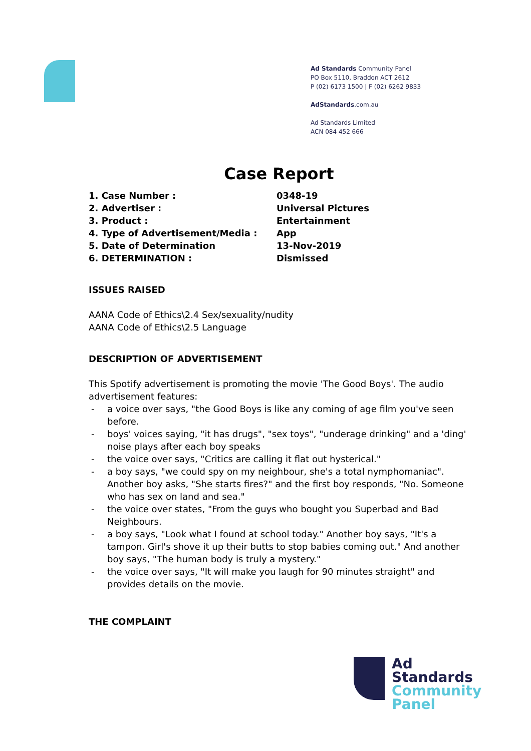Ad Standards Community Panel
PO Box 5110, Braddon ACT 2612
P (02) 6173 1500 | F (02) 6262 9833
AdStandards.com.au
Ad Standards Limited
ACN 084 452 666
Case Report
| 1. Case Number : | 0348-19 |
| 2. Advertiser : | Universal Pictures |
| 3. Product : | Entertainment |
| 4. Type of Advertisement/Media : | App |
| 5. Date of Determination | 13-Nov-2019 |
| 6. DETERMINATION : | Dismissed |
ISSUES RAISED
AANA Code of Ethics\2.4 Sex/sexuality/nudity
AANA Code of Ethics\2.5 Language
DESCRIPTION OF ADVERTISEMENT
This Spotify advertisement is promoting the movie 'The Good Boys'. The audio advertisement features:
- a voice over says, "the Good Boys is like any coming of age film you've seen before.
- boys' voices saying, "it has drugs", "sex toys", "underage drinking" and a 'ding' noise plays after each boy speaks
- the voice over says, "Critics are calling it flat out hysterical."
- a boy says, "we could spy on my neighbour, she's a total nymphomaniac". Another boy asks, "She starts fires?" and the first boy responds, "No. Someone who has sex on land and sea."
- the voice over states, "From the guys who bought you Superbad and Bad Neighbours.
- a boy says, "Look what I found at school today." Another boy says, "It's a tampon. Girl's shove it up their butts to stop babies coming out." And another boy says, "The human body is truly a mystery."
- the voice over says, "It will make you laugh for 90 minutes straight" and provides details on the movie.
THE COMPLAINT
Ad
Standards
Community
Panel